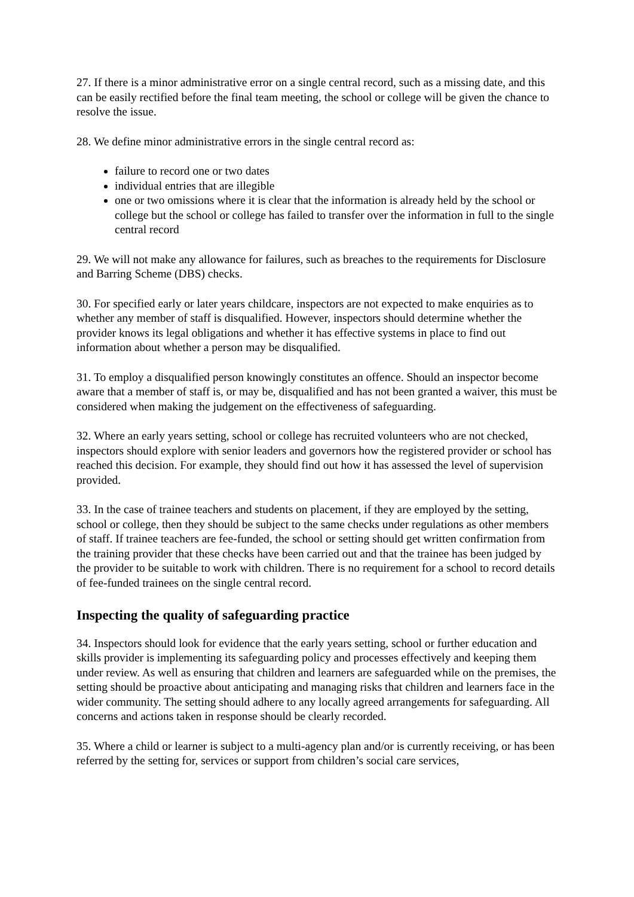27. If there is a minor administrative error on a single central record, such as a missing date, and this can be easily rectified before the final team meeting, the school or college will be given the chance to resolve the issue.
28. We define minor administrative errors in the single central record as:
failure to record one or two dates
individual entries that are illegible
one or two omissions where it is clear that the information is already held by the school or college but the school or college has failed to transfer over the information in full to the single central record
29. We will not make any allowance for failures, such as breaches to the requirements for Disclosure and Barring Scheme (DBS) checks.
30. For specified early or later years childcare, inspectors are not expected to make enquiries as to whether any member of staff is disqualified. However, inspectors should determine whether the provider knows its legal obligations and whether it has effective systems in place to find out information about whether a person may be disqualified.
31. To employ a disqualified person knowingly constitutes an offence. Should an inspector become aware that a member of staff is, or may be, disqualified and has not been granted a waiver, this must be considered when making the judgement on the effectiveness of safeguarding.
32. Where an early years setting, school or college has recruited volunteers who are not checked, inspectors should explore with senior leaders and governors how the registered provider or school has reached this decision. For example, they should find out how it has assessed the level of supervision provided.
33. In the case of trainee teachers and students on placement, if they are employed by the setting, school or college, then they should be subject to the same checks under regulations as other members of staff. If trainee teachers are fee-funded, the school or setting should get written confirmation from the training provider that these checks have been carried out and that the trainee has been judged by the provider to be suitable to work with children. There is no requirement for a school to record details of fee-funded trainees on the single central record.
Inspecting the quality of safeguarding practice
34. Inspectors should look for evidence that the early years setting, school or further education and skills provider is implementing its safeguarding policy and processes effectively and keeping them under review. As well as ensuring that children and learners are safeguarded while on the premises, the setting should be proactive about anticipating and managing risks that children and learners face in the wider community. The setting should adhere to any locally agreed arrangements for safeguarding. All concerns and actions taken in response should be clearly recorded.
35. Where a child or learner is subject to a multi-agency plan and/or is currently receiving, or has been referred by the setting for, services or support from children’s social care services,